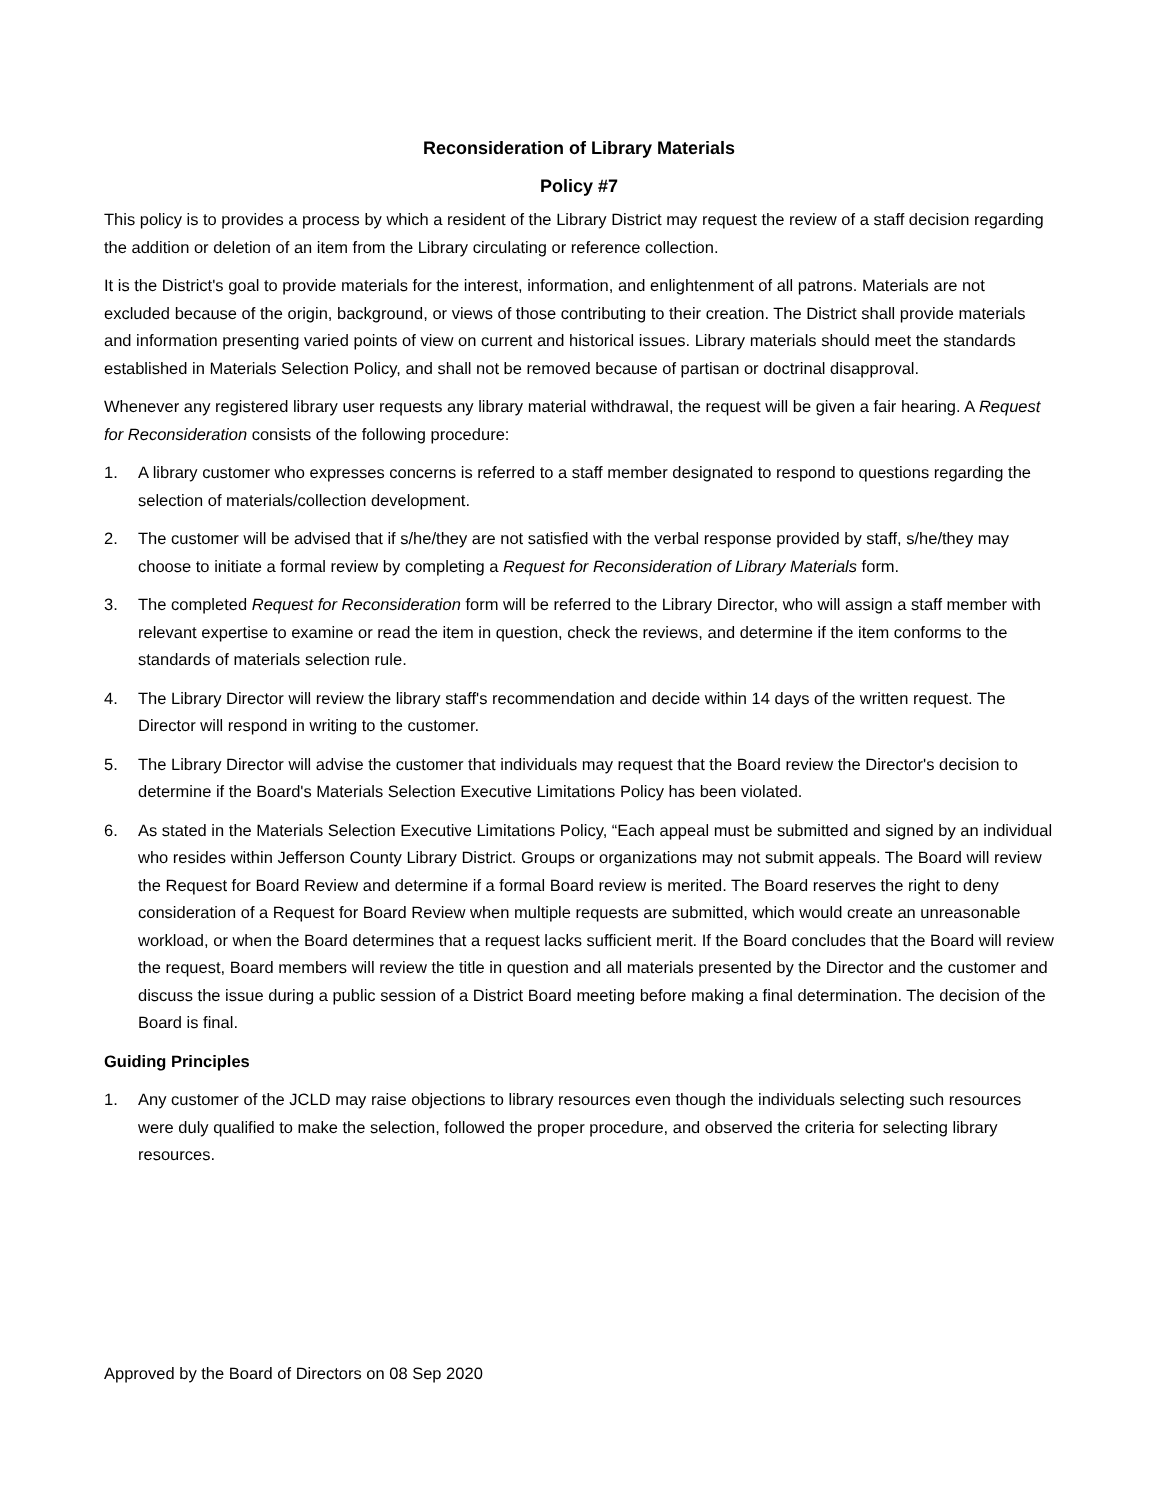Reconsideration of Library Materials
Policy #7
This policy is to provides a process by which a resident of the Library District may request the review of a staff decision regarding the addition or deletion of an item from the Library circulating or reference collection.
It is the District's goal to provide materials for the interest, information, and enlightenment of all patrons. Materials are not excluded because of the origin, background, or views of those contributing to their creation. The District shall provide materials and information presenting varied points of view on current and historical issues. Library materials should meet the standards established in Materials Selection Policy, and shall not be removed because of partisan or doctrinal disapproval.
Whenever any registered library user requests any library material withdrawal, the request will be given a fair hearing. A Request for Reconsideration consists of the following procedure:
1. A library customer who expresses concerns is referred to a staff member designated to respond to questions regarding the selection of materials/collection development.
2. The customer will be advised that if s/he/they are not satisfied with the verbal response provided by staff, s/he/they may choose to initiate a formal review by completing a Request for Reconsideration of Library Materials form.
3. The completed Request for Reconsideration form will be referred to the Library Director, who will assign a staff member with relevant expertise to examine or read the item in question, check the reviews, and determine if the item conforms to the standards of materials selection rule.
4. The Library Director will review the library staff's recommendation and decide within 14 days of the written request. The Director will respond in writing to the customer.
5. The Library Director will advise the customer that individuals may request that the Board review the Director's decision to determine if the Board's Materials Selection Executive Limitations Policy has been violated.
6. As stated in the Materials Selection Executive Limitations Policy, “Each appeal must be submitted and signed by an individual who resides within Jefferson County Library District. Groups or organizations may not submit appeals. The Board will review the Request for Board Review and determine if a formal Board review is merited. The Board reserves the right to deny consideration of a Request for Board Review when multiple requests are submitted, which would create an unreasonable workload, or when the Board determines that a request lacks sufficient merit. If the Board concludes that the Board will review the request, Board members will review the title in question and all materials presented by the Director and the customer and discuss the issue during a public session of a District Board meeting before making a final determination. The decision of the Board is final.
Guiding Principles
1. Any customer of the JCLD may raise objections to library resources even though the individuals selecting such resources were duly qualified to make the selection, followed the proper procedure, and observed the criteria for selecting library resources.
Approved by the Board of Directors on 08 Sep 2020